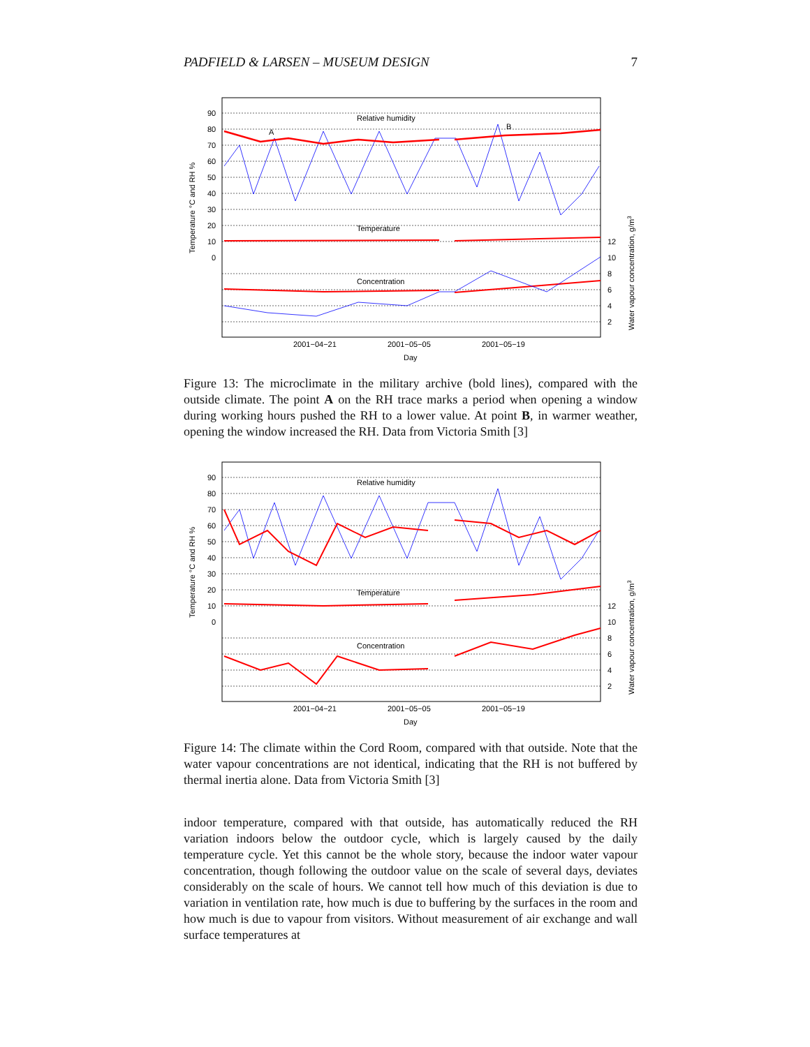PADFIELD & LARSEN – MUSEUM DESIGN 7
90
80
70
60
50
40
30
20
10
0
12
10
8
6
4
2
Relative humidity
A
B
Temperature
Concentration
2001−04−21
2001−05−05
2001−05−19
Day
Temperature °C and RH %
Water vapour concentration, g/m3
Figure 13: The microclimate in the military archive (bold lines), compared with the outside climate. The point A on the RH trace marks a period when opening a window during working hours pushed the RH to a lower value. At point B, in warmer weather, opening the window increased the RH. Data from Victoria Smith [3]
90
80
70
60
50
40
30
20
10
0
12
10
8
6
4
2
Relative humidity
Temperature
Concentration
2001−04−21
2001−05−05
2001−05−19
Day
Temperature °C and RH %
Water vapour concentration, g/m3
Figure 14: The climate within the Cord Room, compared with that outside. Note that the water vapour concentrations are not identical, indicating that the RH is not buffered by thermal inertia alone. Data from Victoria Smith [3]
indoor temperature, compared with that outside, has automatically reduced the RH variation indoors below the outdoor cycle, which is largely caused by the daily temperature cycle. Yet this cannot be the whole story, because the indoor water vapour concentration, though following the outdoor value on the scale of several days, deviates considerably on the scale of hours. We cannot tell how much of this deviation is due to variation in ventilation rate, how much is due to buffering by the surfaces in the room and how much is due to vapour from visitors. Without measurement of air exchange and wall surface temperatures at